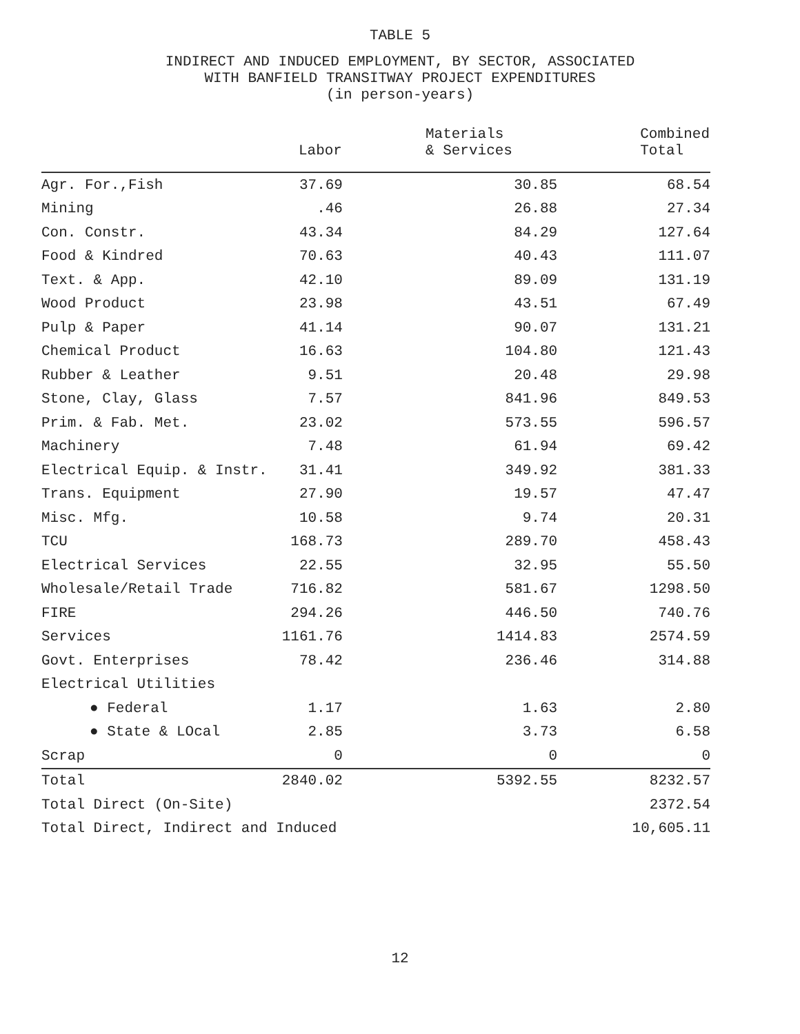TABLE 5
INDIRECT AND INDUCED EMPLOYMENT, BY SECTOR, ASSOCIATED
WITH BANFIELD TRANSITWAY PROJECT EXPENDITURES
(in person-years)
| | Labor | Materials & Services | Combined Total |
| --- | --- | --- | --- |
| Agr. For.,Fish | 37.69 | 30.85 | 68.54 |
| Mining | .46 | 26.88 | 27.34 |
| Con. Constr. | 43.34 | 84.29 | 127.64 |
| Food & Kindred | 70.63 | 40.43 | 111.07 |
| Text. & App. | 42.10 | 89.09 | 131.19 |
| Wood Product | 23.98 | 43.51 | 67.49 |
| Pulp & Paper | 41.14 | 90.07 | 131.21 |
| Chemical Product | 16.63 | 104.80 | 121.43 |
| Rubber & Leather | 9.51 | 20.48 | 29.98 |
| Stone, Clay, Glass | 7.57 | 841.96 | 849.53 |
| Prim. & Fab. Met. | 23.02 | 573.55 | 596.57 |
| Machinery | 7.48 | 61.94 | 69.42 |
| Electrical Equip. & Instr. | 31.41 | 349.92 | 381.33 |
| Trans. Equipment | 27.90 | 19.57 | 47.47 |
| Misc. Mfg. | 10.58 | 9.74 | 20.31 |
| TCU | 168.73 | 289.70 | 458.43 |
| Electrical Services | 22.55 | 32.95 | 55.50 |
| Wholesale/Retail Trade | 716.82 | 581.67 | 1298.50 |
| FIRE | 294.26 | 446.50 | 740.76 |
| Services | 1161.76 | 1414.83 | 2574.59 |
| Govt. Enterprises | 78.42 | 236.46 | 314.88 |
| Electrical Utilities | | | |
| ● Federal | 1.17 | 1.63 | 2.80 |
| ● State & LOcal | 2.85 | 3.73 | 6.58 |
| Scrap | 0 | 0 | 0 |
| Total | 2840.02 | 5392.55 | 8232.57 |
| Total Direct (On-Site) | | | 2372.54 |
| Total Direct, Indirect and Induced | | | 10,605.11 |
12